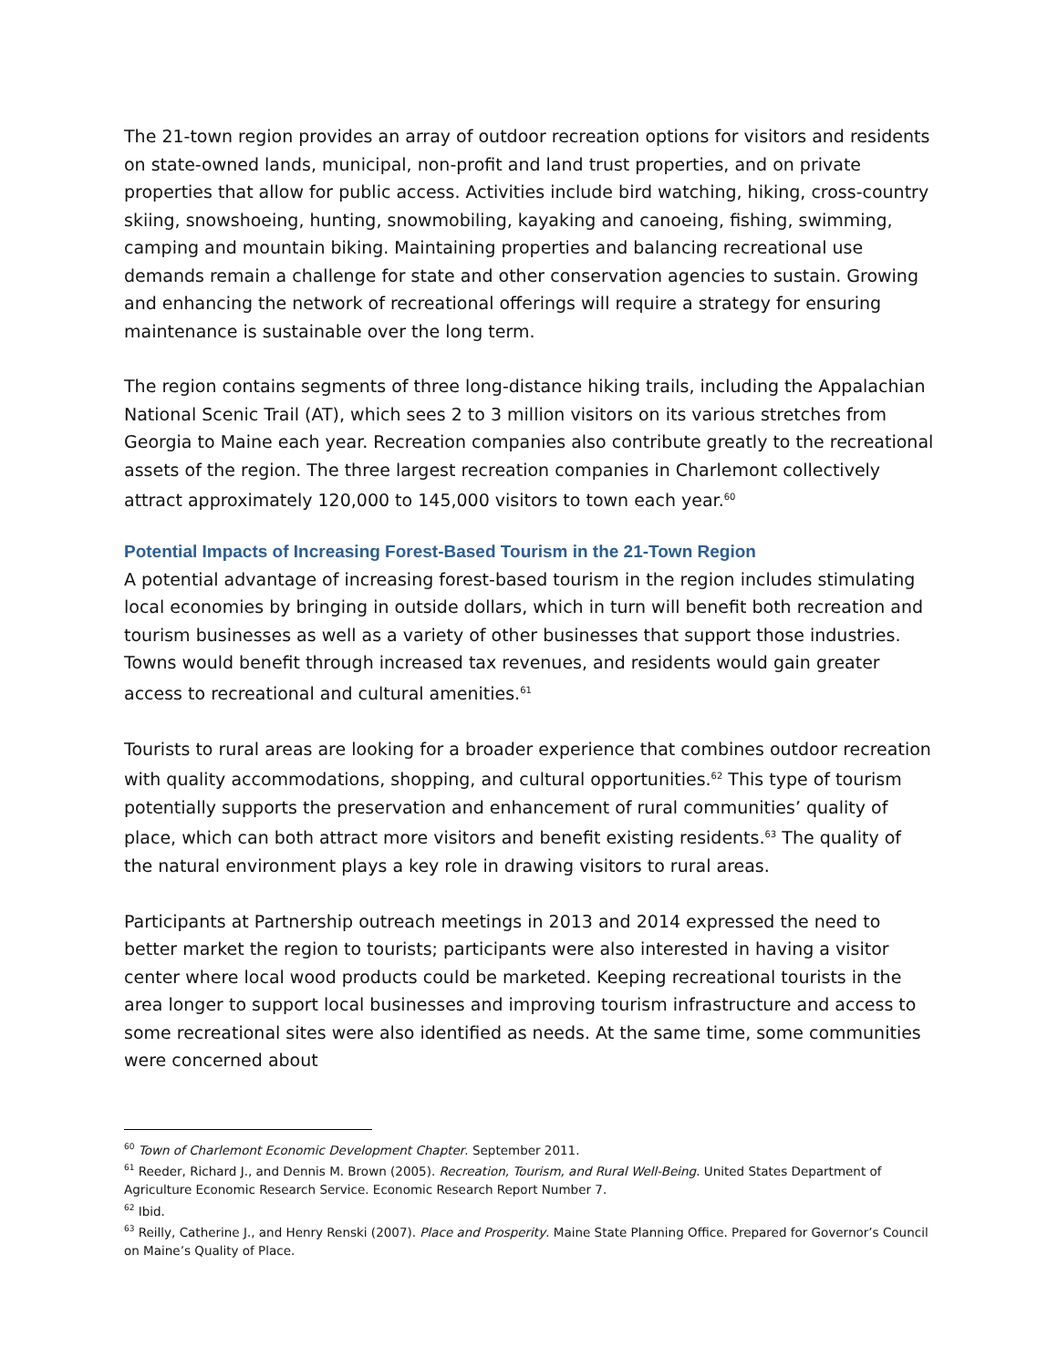The 21-town region provides an array of outdoor recreation options for visitors and residents on state-owned lands, municipal, non-profit and land trust properties, and on private properties that allow for public access. Activities include bird watching, hiking, cross-country skiing, snowshoeing, hunting, snowmobiling, kayaking and canoeing, fishing, swimming, camping and mountain biking. Maintaining properties and balancing recreational use demands remain a challenge for state and other conservation agencies to sustain. Growing and enhancing the network of recreational offerings will require a strategy for ensuring maintenance is sustainable over the long term.
The region contains segments of three long-distance hiking trails, including the Appalachian National Scenic Trail (AT), which sees 2 to 3 million visitors on its various stretches from Georgia to Maine each year. Recreation companies also contribute greatly to the recreational assets of the region. The three largest recreation companies in Charlemont collectively attract approximately 120,000 to 145,000 visitors to town each year.<sup>60</sup>
Potential Impacts of Increasing Forest-Based Tourism in the 21-Town Region
A potential advantage of increasing forest-based tourism in the region includes stimulating local economies by bringing in outside dollars, which in turn will benefit both recreation and tourism businesses as well as a variety of other businesses that support those industries. Towns would benefit through increased tax revenues, and residents would gain greater access to recreational and cultural amenities.<sup>61</sup>
Tourists to rural areas are looking for a broader experience that combines outdoor recreation with quality accommodations, shopping, and cultural opportunities.<sup>62</sup> This type of tourism potentially supports the preservation and enhancement of rural communities’ quality of place, which can both attract more visitors and benefit existing residents.<sup>63</sup> The quality of the natural environment plays a key role in drawing visitors to rural areas.
Participants at Partnership outreach meetings in 2013 and 2014 expressed the need to better market the region to tourists; participants were also interested in having a visitor center where local wood products could be marketed. Keeping recreational tourists in the area longer to support local businesses and improving tourism infrastructure and access to some recreational sites were also identified as needs. At the same time, some communities were concerned about
<sup>60</sup> Town of Charlemont Economic Development Chapter. September 2011.
<sup>61</sup> Reeder, Richard J., and Dennis M. Brown (2005). Recreation, Tourism, and Rural Well-Being. United States Department of Agriculture Economic Research Service. Economic Research Report Number 7.
<sup>62</sup> Ibid.
<sup>63</sup> Reilly, Catherine J., and Henry Renski (2007). Place and Prosperity. Maine State Planning Office. Prepared for Governor’s Council on Maine’s Quality of Place.